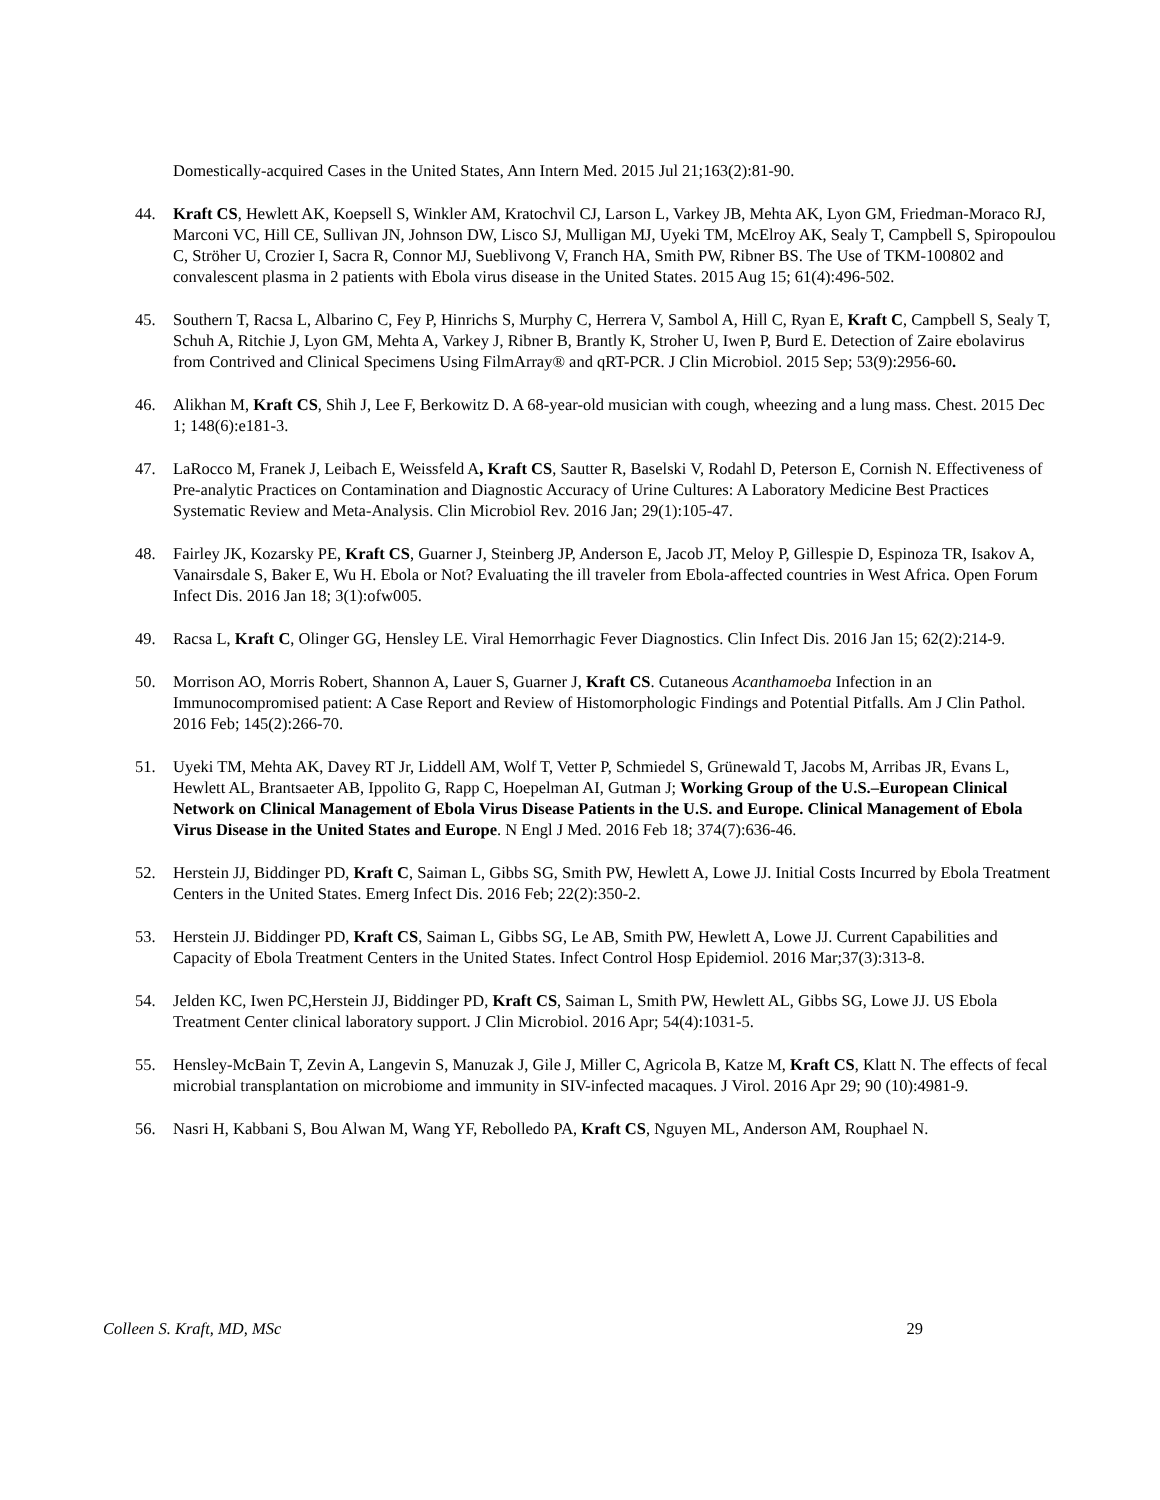Domestically-acquired Cases in the United States, Ann Intern Med. 2015 Jul 21;163(2):81-90.
44. Kraft CS, Hewlett AK, Koepsell S, Winkler AM, Kratochvil CJ, Larson L, Varkey JB, Mehta AK, Lyon GM, Friedman-Moraco RJ, Marconi VC, Hill CE, Sullivan JN, Johnson DW, Lisco SJ, Mulligan MJ, Uyeki TM, McElroy AK, Sealy T, Campbell S, Spiropoulou C, Ströher U, Crozier I, Sacra R, Connor MJ, Sueblivong V, Franch HA, Smith PW, Ribner BS. The Use of TKM-100802 and convalescent plasma in 2 patients with Ebola virus disease in the United States. 2015 Aug 15; 61(4):496-502.
45. Southern T, Racsa L, Albarino C, Fey P, Hinrichs S, Murphy C, Herrera V, Sambol A, Hill C, Ryan E, Kraft C, Campbell S, Sealy T, Schuh A, Ritchie J, Lyon GM, Mehta A, Varkey J, Ribner B, Brantly K, Stroher U, Iwen P, Burd E. Detection of Zaire ebolavirus from Contrived and Clinical Specimens Using FilmArray® and qRT-PCR. J Clin Microbiol. 2015 Sep; 53(9):2956-60.
46. Alikhan M, Kraft CS, Shih J, Lee F, Berkowitz D. A 68-year-old musician with cough, wheezing and a lung mass. Chest. 2015 Dec 1; 148(6):e181-3.
47. LaRocco M, Franek J, Leibach E, Weissfeld A, Kraft CS, Sautter R, Baselski V, Rodahl D, Peterson E, Cornish N. Effectiveness of Pre-analytic Practices on Contamination and Diagnostic Accuracy of Urine Cultures: A Laboratory Medicine Best Practices Systematic Review and Meta-Analysis. Clin Microbiol Rev. 2016 Jan; 29(1):105-47.
48. Fairley JK, Kozarsky PE, Kraft CS, Guarner J, Steinberg JP, Anderson E, Jacob JT, Meloy P, Gillespie D, Espinoza TR, Isakov A, Vanairsdale S, Baker E, Wu H. Ebola or Not? Evaluating the ill traveler from Ebola-affected countries in West Africa. Open Forum Infect Dis. 2016 Jan 18; 3(1):ofw005.
49. Racsa L, Kraft C, Olinger GG, Hensley LE. Viral Hemorrhagic Fever Diagnostics. Clin Infect Dis. 2016 Jan 15; 62(2):214-9.
50. Morrison AO, Morris Robert, Shannon A, Lauer S, Guarner J, Kraft CS. Cutaneous Acanthamoeba Infection in an Immunocompromised patient: A Case Report and Review of Histomorphologic Findings and Potential Pitfalls. Am J Clin Pathol. 2016 Feb; 145(2):266-70.
51. Uyeki TM, Mehta AK, Davey RT Jr, Liddell AM, Wolf T, Vetter P, Schmiedel S, Grünewald T, Jacobs M, Arribas JR, Evans L, Hewlett AL, Brantsaeter AB, Ippolito G, Rapp C, Hoepelman AI, Gutman J; Working Group of the U.S.–European Clinical Network on Clinical Management of Ebola Virus Disease Patients in the U.S. and Europe. Clinical Management of Ebola Virus Disease in the United States and Europe. N Engl J Med. 2016 Feb 18; 374(7):636-46.
52. Herstein JJ, Biddinger PD, Kraft C, Saiman L, Gibbs SG, Smith PW, Hewlett A, Lowe JJ. Initial Costs Incurred by Ebola Treatment Centers in the United States. Emerg Infect Dis. 2016 Feb; 22(2):350-2.
53. Herstein JJ. Biddinger PD, Kraft CS, Saiman L, Gibbs SG, Le AB, Smith PW, Hewlett A, Lowe JJ. Current Capabilities and Capacity of Ebola Treatment Centers in the United States. Infect Control Hosp Epidemiol. 2016 Mar;37(3):313-8.
54. Jelden KC, Iwen PC,Herstein JJ, Biddinger PD, Kraft CS, Saiman L, Smith PW, Hewlett AL, Gibbs SG, Lowe JJ. US Ebola Treatment Center clinical laboratory support. J Clin Microbiol. 2016 Apr; 54(4):1031-5.
55. Hensley-McBain T, Zevin A, Langevin S, Manuzak J, Gile J, Miller C, Agricola B, Katze M, Kraft CS, Klatt N. The effects of fecal microbial transplantation on microbiome and immunity in SIV-infected macaques. J Virol. 2016 Apr 29; 90 (10):4981-9.
56. Nasri H, Kabbani S, Bou Alwan M, Wang YF, Rebolledo PA, Kraft CS, Nguyen ML, Anderson AM, Rouphael N.
Colleen S. Kraft, MD, MSc 29